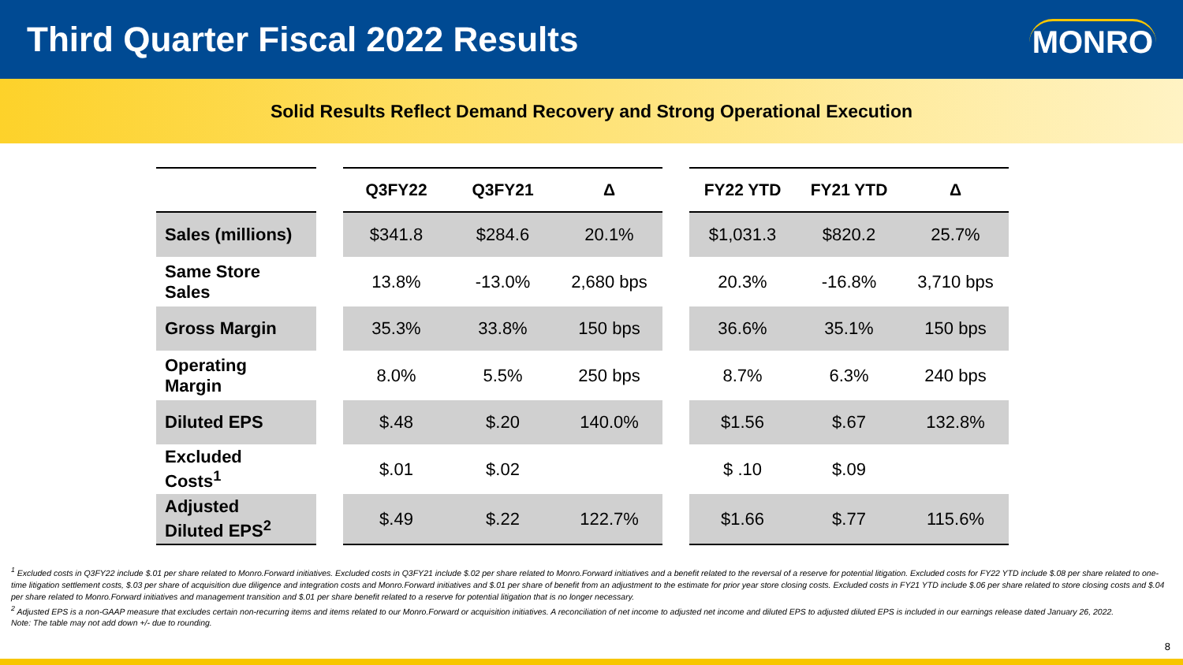Third Quarter Fiscal 2022 Results
MONRO
Solid Results Reflect Demand Recovery and Strong Operational Execution
| | | Q3FY22 | Q3FY21 | Δ | | FY22 YTD | FY21 YTD | Δ |
| --- | --- | --- | --- | --- | --- | --- | --- | --- |
| Sales (millions) | | $341.8 | $284.6 | 20.1% | | $1,031.3 | $820.2 | 25.7% |
| Same Store Sales | | 13.8% | -13.0% | 2,680 bps | | 20.3% | -16.8% | 3,710 bps |
| Gross Margin | | 35.3% | 33.8% | 150 bps | | 36.6% | 35.1% | 150 bps |
| Operating Margin | | 8.0% | 5.5% | 250 bps | | 8.7% | 6.3% | 240 bps |
| Diluted EPS | | $.48 | $.20 | 140.0% | | $1.56 | $.67 | 132.8% |
| Excluded Costs<sup>1</sup> | | $.01 | $.02 | | | $ .10 | $.09 | |
| Adjusted Diluted EPS<sup>2</sup> | | $.49 | $.22 | 122.7% | | $1.66 | $.77 | 115.6% |
<sup>1</sup> Excluded costs in Q3FY22 include $.01 per share related to Monro.Forward initiatives. Excluded costs in Q3FY21 include $.02 per share related to Monro.Forward initiatives and a benefit related to the reversal of a reserve for potential litigation. Excluded costs for FY22 YTD include $.08 per share related to one-time litigation settlement costs, $.03 per share of acquisition due diligence and integration costs and Monro.Forward initiatives and $.01 per share of benefit from an adjustment to the estimate for prior year store closing costs. Excluded costs in FY21 YTD include $.06 per share related to store closing costs and $.04 per share related to Monro.Forward initiatives and management transition and $.01 per share benefit related to a reserve for potential litigation that is no longer necessary.
<sup>2</sup> Adjusted EPS is a non-GAAP measure that excludes certain non-recurring items and items related to our Monro.Forward or acquisition initiatives. A reconciliation of net income to adjusted net income and diluted EPS to adjusted diluted EPS is included in our earnings release dated January 26, 2022.
Note: The table may not add down +/- due to rounding.
8